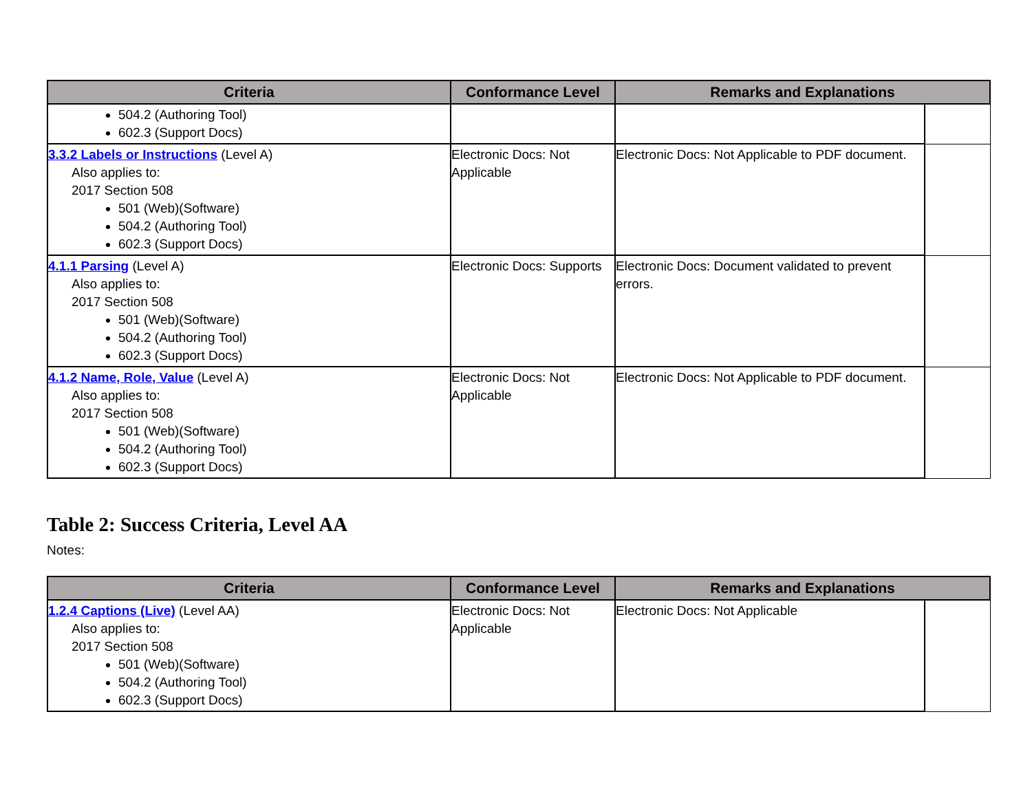| Criteria | Conformance Level | Remarks and Explanations | |
| --- | --- | --- | --- |
| 504.2 (Authoring Tool) 602.3 (Support Docs) | | | |
| 3.3.2 Labels or Instructions (Level A) Also applies to: 2017 Section 508 501 (Web)(Software) 504.2 (Authoring Tool) 602.3 (Support Docs) | Electronic Docs: Not Applicable | Electronic Docs: Not Applicable to PDF document. | |
| 4.1.1 Parsing (Level A) Also applies to: 2017 Section 508 501 (Web)(Software) 504.2 (Authoring Tool) 602.3 (Support Docs) | Electronic Docs: Supports | Electronic Docs: Document validated to prevent errors. | |
| 4.1.2 Name, Role, Value (Level A) Also applies to: 2017 Section 508 501 (Web)(Software) 504.2 (Authoring Tool) 602.3 (Support Docs) | Electronic Docs: Not Applicable | Electronic Docs: Not Applicable to PDF document. | |
Table 2: Success Criteria, Level AA
Notes:
| Criteria | Conformance Level | Remarks and Explanations | |
| --- | --- | --- | --- |
| 1.2.4 Captions (Live) (Level AA) Also applies to: 2017 Section 508 501 (Web)(Software) 504.2 (Authoring Tool) 602.3 (Support Docs) | Electronic Docs: Not Applicable | Electronic Docs: Not Applicable | |